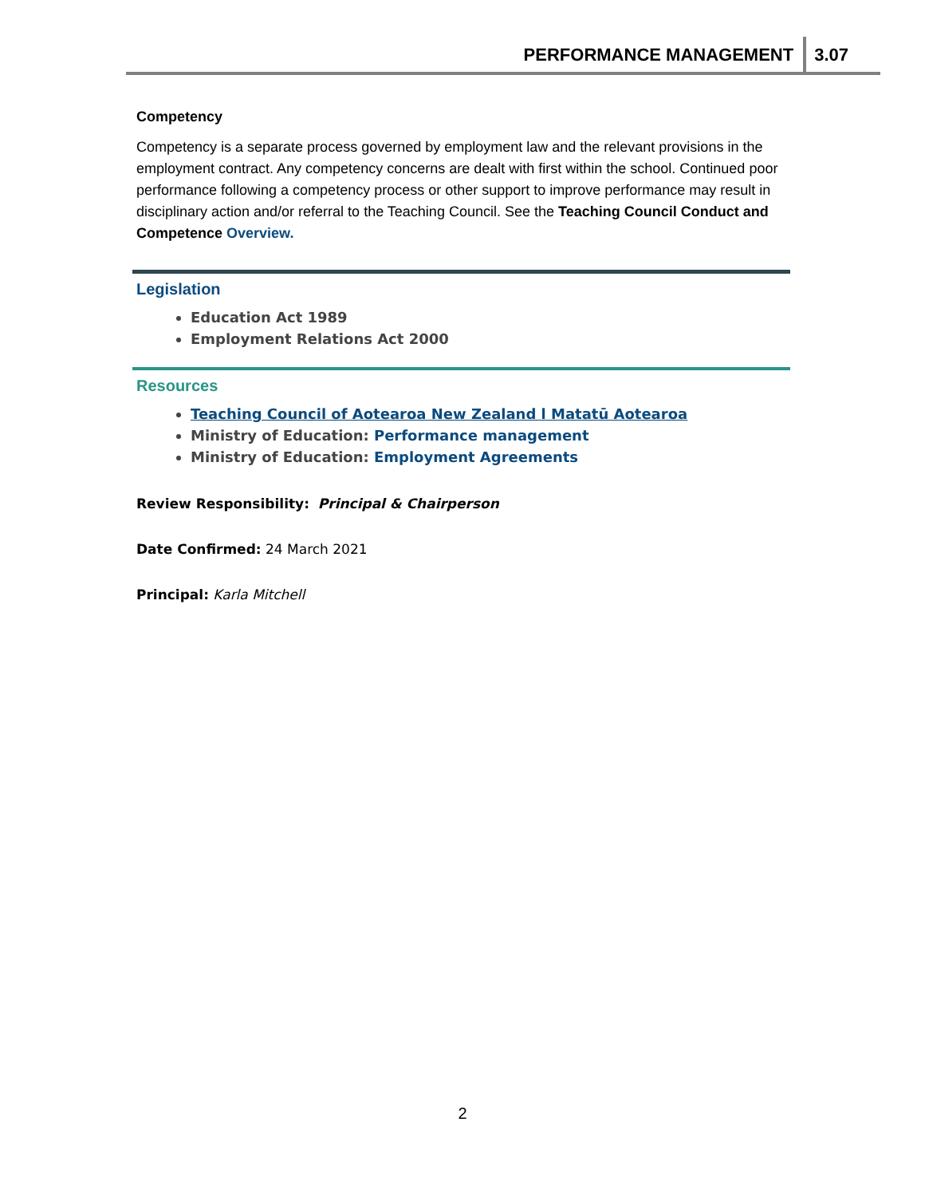PERFORMANCE MANAGEMENT 3.07
Competency
Competency is a separate process governed by employment law and the relevant provisions in the employment contract. Any competency concerns are dealt with first within the school. Continued poor performance following a competency process or other support to improve performance may result in disciplinary action and/or referral to the Teaching Council. See the Teaching Council Conduct and Competence Overview.
Legislation
Education Act 1989
Employment Relations Act 2000
Resources
Teaching Council of Aotearoa New Zealand l Matatū Aotearoa
Ministry of Education: Performance management
Ministry of Education: Employment Agreements
Review Responsibility: Principal & Chairperson
Date Confirmed: 24 March 2021
Principal: Karla Mitchell
2